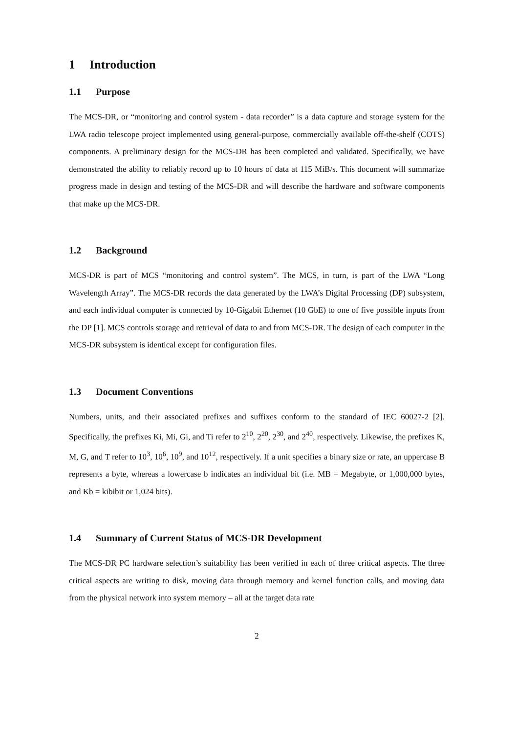1 Introduction
1.1 Purpose
The MCS-DR, or “monitoring and control system - data recorder” is a data capture and storage system for the LWA radio telescope project implemented using general-purpose, commercially available off-the-shelf (COTS) components. A preliminary design for the MCS-DR has been completed and validated. Specifically, we have demonstrated the ability to reliably record up to 10 hours of data at 115 MiB/s. This document will summarize progress made in design and testing of the MCS-DR and will describe the hardware and software components that make up the MCS-DR.
1.2 Background
MCS-DR is part of MCS “monitoring and control system”. The MCS, in turn, is part of the LWA “Long Wavelength Array”. The MCS-DR records the data generated by the LWA’s Digital Processing (DP) subsystem, and each individual computer is connected by 10-Gigabit Ethernet (10 GbE) to one of five possible inputs from the DP [1]. MCS controls storage and retrieval of data to and from MCS-DR. The design of each computer in the MCS-DR subsystem is identical except for configuration files.
1.3 Document Conventions
Numbers, units, and their associated prefixes and suffixes conform to the standard of IEC 60027-2 [2]. Specifically, the prefixes Ki, Mi, Gi, and Ti refer to 2<sup>10</sup>, 2<sup>20</sup>, 2<sup>30</sup>, and 2<sup>40</sup>, respectively. Likewise, the prefixes K, M, G, and T refer to 10<sup>3</sup>, 10<sup>6</sup>, 10<sup>9</sup>, and 10<sup>12</sup>, respectively. If a unit specifies a binary size or rate, an uppercase B represents a byte, whereas a lowercase b indicates an individual bit (i.e. MB = Megabyte, or 1,000,000 bytes, and Kb = kibibit or 1,024 bits).
1.4 Summary of Current Status of MCS-DR Development
The MCS-DR PC hardware selection’s suitability has been verified in each of three critical aspects. The three critical aspects are writing to disk, moving data through memory and kernel function calls, and moving data from the physical network into system memory – all at the target data rate
2